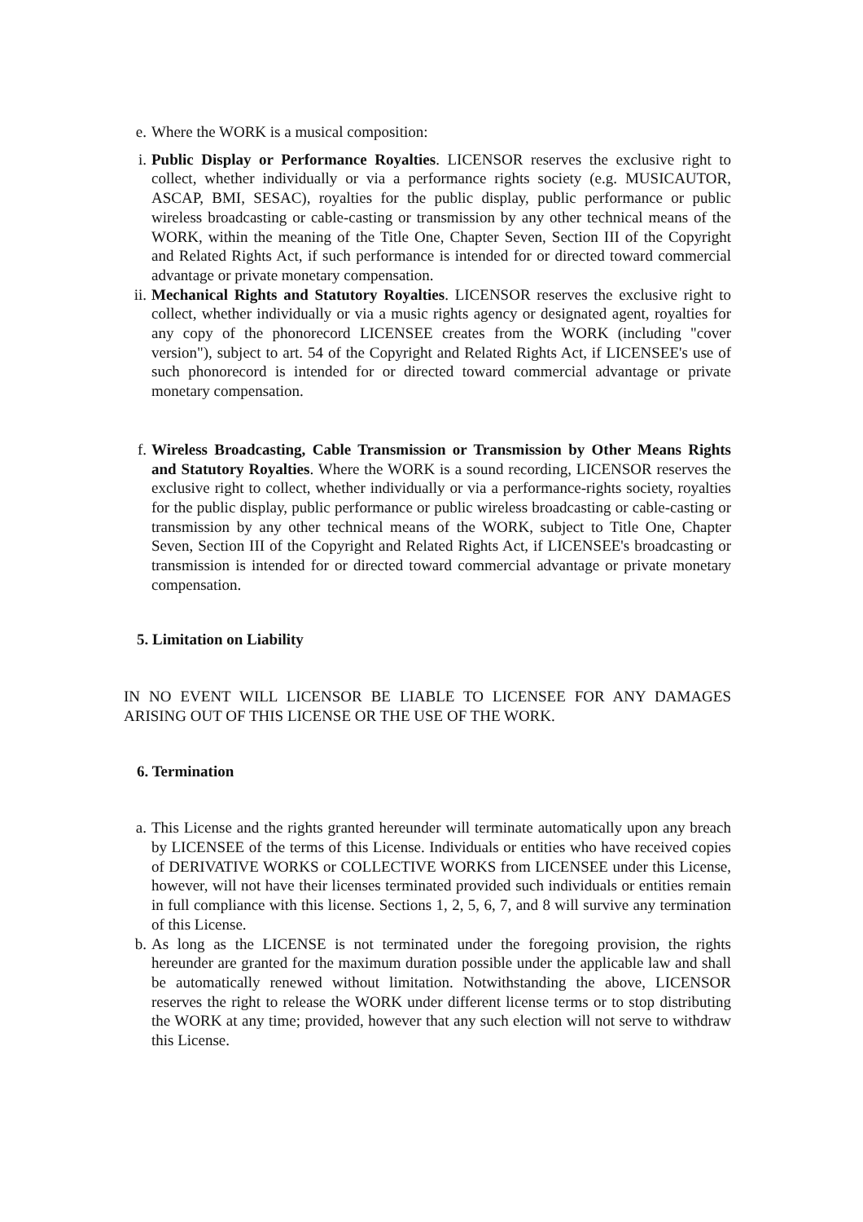e. Where the WORK is a musical composition:
i. Public Display or Performance Royalties. LICENSOR reserves the exclusive right to collect, whether individually or via a performance rights society (e.g. MUSICAUTOR, ASCAP, BMI, SESAC), royalties for the public display, public performance or public wireless broadcasting or cable-casting or transmission by any other technical means of the WORK, within the meaning of the Title One, Chapter Seven, Section III of the Copyright and Related Rights Act, if such performance is intended for or directed toward commercial advantage or private monetary compensation.
ii. Mechanical Rights and Statutory Royalties. LICENSOR reserves the exclusive right to collect, whether individually or via a music rights agency or designated agent, royalties for any copy of the phonorecord LICENSEE creates from the WORK (including "cover version"), subject to art. 54 of the Copyright and Related Rights Act, if LICENSEE's use of such phonorecord is intended for or directed toward commercial advantage or private monetary compensation.
f. Wireless Broadcasting, Cable Transmission or Transmission by Other Means Rights and Statutory Royalties. Where the WORK is a sound recording, LICENSOR reserves the exclusive right to collect, whether individually or via a performance-rights society, royalties for the public display, public performance or public wireless broadcasting or cable-casting or transmission by any other technical means of the WORK, subject to Title One, Chapter Seven, Section III of the Copyright and Related Rights Act, if LICENSEE's broadcasting or transmission is intended for or directed toward commercial advantage or private monetary compensation.
5. Limitation on Liability
IN NO EVENT WILL LICENSOR BE LIABLE TO LICENSEE FOR ANY DAMAGES ARISING OUT OF THIS LICENSE OR THE USE OF THE WORK.
6. Termination
a. This License and the rights granted hereunder will terminate automatically upon any breach by LICENSEE of the terms of this License. Individuals or entities who have received copies of DERIVATIVE WORKS or COLLECTIVE WORKS from LICENSEE under this License, however, will not have their licenses terminated provided such individuals or entities remain in full compliance with this license. Sections 1, 2, 5, 6, 7, and 8 will survive any termination of this License.
b. As long as the LICENSE is not terminated under the foregoing provision, the rights hereunder are granted for the maximum duration possible under the applicable law and shall be automatically renewed without limitation. Notwithstanding the above, LICENSOR reserves the right to release the WORK under different license terms or to stop distributing the WORK at any time; provided, however that any such election will not serve to withdraw this License.